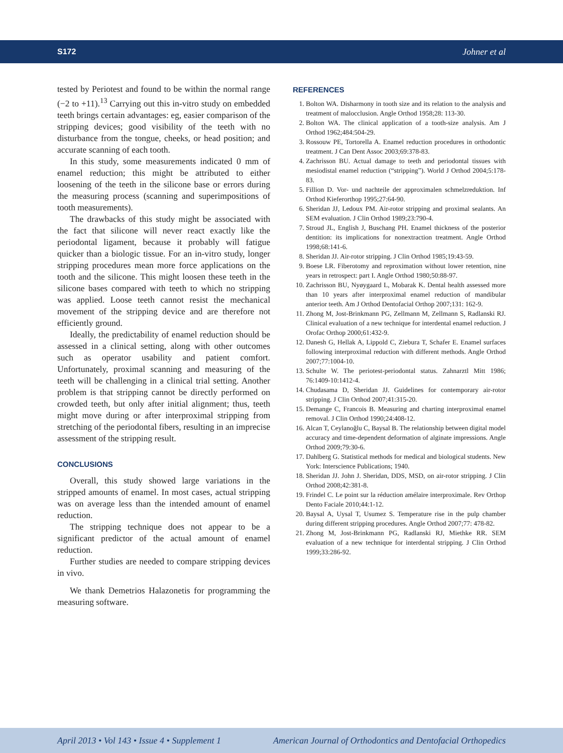S172 Johner et al
tested by Periotest and found to be within the normal range (−2 to +11).<sup>13</sup> Carrying out this in-vitro study on embedded teeth brings certain advantages: eg, easier comparison of the stripping devices; good visibility of the teeth with no disturbance from the tongue, cheeks, or head position; and accurate scanning of each tooth.
In this study, some measurements indicated 0 mm of enamel reduction; this might be attributed to either loosening of the teeth in the silicone base or errors during the measuring process (scanning and superimpositions of tooth measurements).
The drawbacks of this study might be associated with the fact that silicone will never react exactly like the periodontal ligament, because it probably will fatigue quicker than a biologic tissue. For an in-vitro study, longer stripping procedures mean more force applications on the tooth and the silicone. This might loosen these teeth in the silicone bases compared with teeth to which no stripping was applied. Loose teeth cannot resist the mechanical movement of the stripping device and are therefore not efficiently ground.
Ideally, the predictability of enamel reduction should be assessed in a clinical setting, along with other outcomes such as operator usability and patient comfort. Unfortunately, proximal scanning and measuring of the teeth will be challenging in a clinical trial setting. Another problem is that stripping cannot be directly performed on crowded teeth, but only after initial alignment; thus, teeth might move during or after interproximal stripping from stretching of the periodontal fibers, resulting in an imprecise assessment of the stripping result.
CONCLUSIONS
Overall, this study showed large variations in the stripped amounts of enamel. In most cases, actual stripping was on average less than the intended amount of enamel reduction.
The stripping technique does not appear to be a significant predictor of the actual amount of enamel reduction.
Further studies are needed to compare stripping devices in vivo.
We thank Demetrios Halazonetis for programming the measuring software.
REFERENCES
1. Bolton WA. Disharmony in tooth size and its relation to the analysis and treatment of malocclusion. Angle Orthod 1958;28: 113-30.
2. Bolton WA. The clinical application of a tooth-size analysis. Am J Orthod 1962;484:504-29.
3. Rossouw PE, Tortorella A. Enamel reduction procedures in orthodontic treatment. J Can Dent Assoc 2003;69:378-83.
4. Zachrisson BU. Actual damage to teeth and periodontal tissues with mesiodistal enamel reduction (“stripping”). World J Orthod 2004;5:178-83.
5. Fillion D. Vor- und nachteile der approximalen schmelzreduktion. Inf Orthod Kieferorthop 1995;27:64-90.
6. Sheridan JJ, Ledoux PM. Air-rotor stripping and proximal sealants. An SEM evaluation. J Clin Orthod 1989;23:790-4.
7. Stroud JL, English J, Buschang PH. Enamel thickness of the posterior dentition: its implications for nonextraction treatment. Angle Orthod 1998;68:141-6.
8. Sheridan JJ. Air-rotor stripping. J Clin Orthod 1985;19:43-59.
9. Boese LR. Fiberotomy and reproximation without lower retention, nine years in retrospect: part I. Angle Orthod 1980;50:88-97.
10. Zachrisson BU, Nyøygaard L, Mobarak K. Dental health assessed more than 10 years after interproximal enamel reduction of mandibular anterior teeth. Am J Orthod Dentofacial Orthop 2007;131: 162-9.
11. Zhong M, Jost-Brinkmann PG, Zellmann M, Zellmann S, Radlanski RJ. Clinical evaluation of a new technique for interdental enamel reduction. J Orofac Orthop 2000;61:432-9.
12. Danesh G, Hellak A, Lippold C, Ziebura T, Schafer E. Enamel surfaces following interproximal reduction with different methods. Angle Orthod 2007;77:1004-10.
13. Schulte W. The periotest-periodontal status. Zahnarztl Mitt 1986; 76:1409-10:1412-4.
14. Chudasama D, Sheridan JJ. Guidelines for contemporary air-rotor stripping. J Clin Orthod 2007;41:315-20.
15. Demange C, Francois B. Measuring and charting interproximal enamel removal. J Clin Orthod 1990;24:408-12.
16. Alcan T, Ceylanoğlu C, Baysal B. The relationship between digital model accuracy and time-dependent deformation of alginate impressions. Angle Orthod 2009;79:30-6.
17. Dahlberg G. Statistical methods for medical and biological students. New York: Interscience Publications; 1940.
18. Sheridan JJ. John J. Sheridan, DDS, MSD, on air-rotor stripping. J Clin Orthod 2008;42:381-8.
19. Frindel C. Le point sur la réduction amélaire interproximale. Rev Orthop Dento Faciale 2010;44:1-12.
20. Baysal A, Uysal T, Usumez S. Temperature rise in the pulp chamber during different stripping procedures. Angle Orthod 2007;77: 478-82.
21. Zhong M, Jost-Brinkmann PG, Radlanski RJ, Miethke RR. SEM evaluation of a new technique for interdental stripping. J Clin Orthod 1999;33:286-92.
April 2013 • Vol 143 • Issue 4 • Supplement 1 American Journal of Orthodontics and Dentofacial Orthopedics